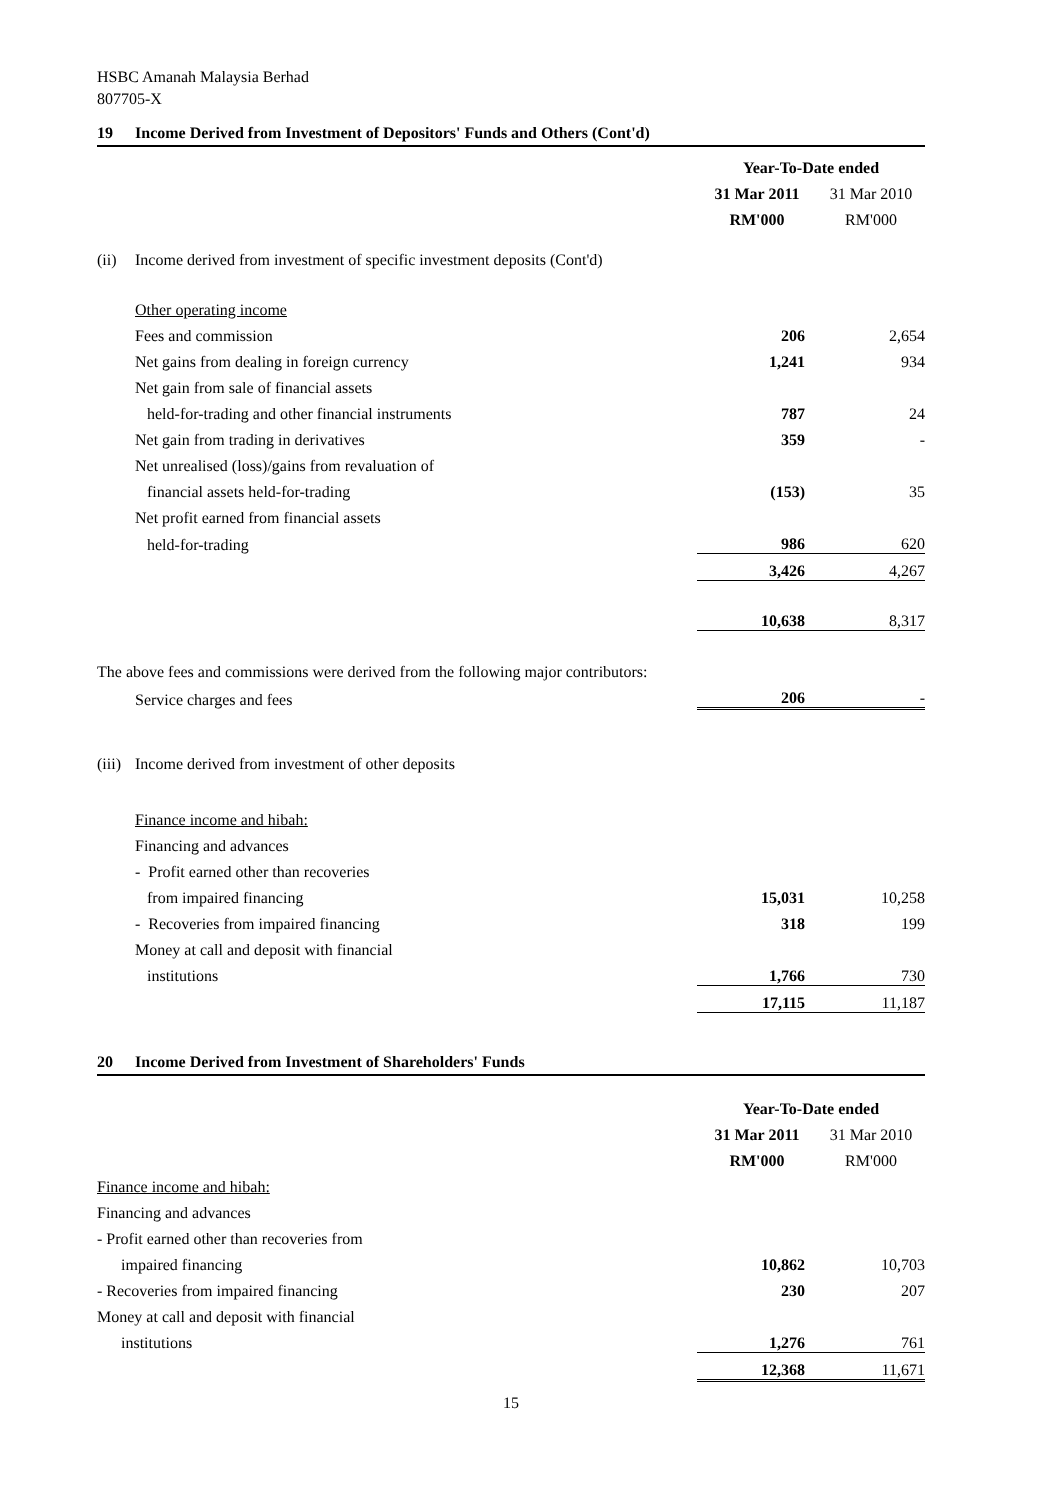HSBC Amanah Malaysia Berhad
807705-X
19 Income Derived from Investment of Depositors' Funds and Others (Cont'd)
| | | Year-To-Date ended | |
| | | 31 Mar 2011 | 31 Mar 2010 |
| | | RM'000 | RM'000 |
| (ii) | Income derived from investment of specific investment deposits (Cont'd) | | |
| | Other operating income | | |
| | Fees and commission | 206 | 2,654 |
| | Net gains from dealing in foreign currency | 1,241 | 934 |
| | Net gain from sale of financial assets | | |
| | held-for-trading and other financial instruments | 787 | 24 |
| | Net gain from trading in derivatives | 359 | - |
| | Net unrealised (loss)/gains from revaluation of | | |
| | financial assets held-for-trading | (153) | 35 |
| | Net profit earned from financial assets | | |
| | held-for-trading | 986 | 620 |
| | | 3,426 | 4,267 |
| | | 10,638 | 8,317 |
| The above fees and commissions were derived from the following major contributors: | | | |
| | Service charges and fees | 206 | - |
| (iii) | Income derived from investment of other deposits | | |
| | Finance income and hibah: | | |
| | Financing and advances | | |
| | - Profit earned other than recoveries | | |
| | from impaired financing | 15,031 | 10,258 |
| | - Recoveries from impaired financing | 318 | 199 |
| | Money at call and deposit with financial | | |
| | institutions | 1,766 | 730 |
| | | 17,115 | 11,187 |
20 Income Derived from Investment of Shareholders' Funds
| | Year-To-Date ended | |
| | 31 Mar 2011 | 31 Mar 2010 |
| | RM'000 | RM'000 |
| Finance income and hibah: | | |
| Financing and advances | | |
| - Profit earned other than recoveries from | | |
| impaired financing | 10,862 | 10,703 |
| - Recoveries from impaired financing | 230 | 207 |
| Money at call and deposit with financial | | |
| institutions | 1,276 | 761 |
| | 12,368 | 11,671 |
15